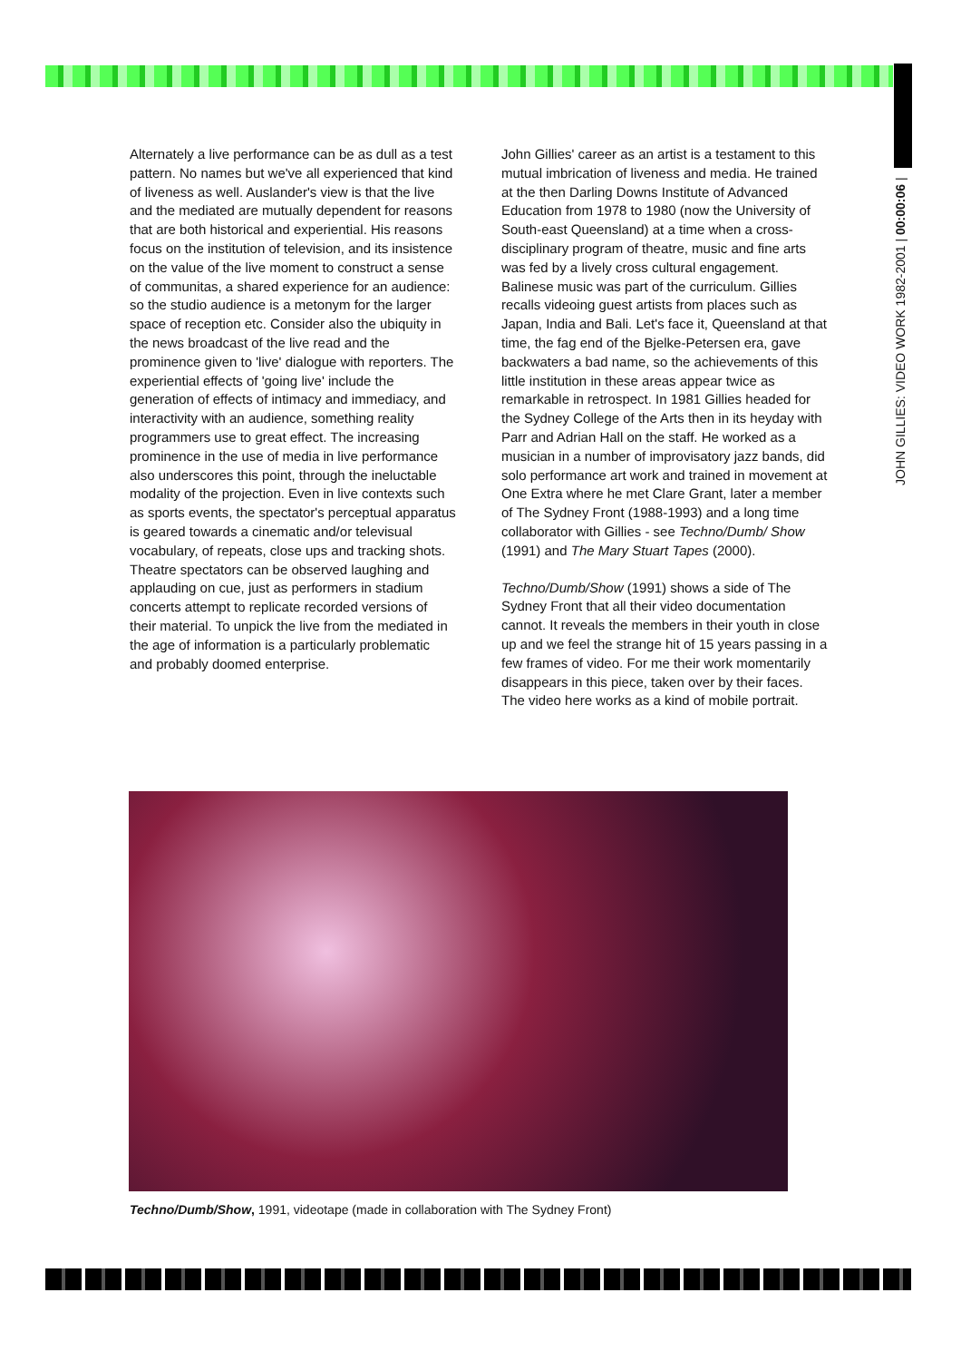JOHN GILLIES: VIDEO WORK 1982-2001 | 00:00:06 |
Alternately a live performance can be as dull as a test pattern. No names but we've all experienced that kind of liveness as well. Auslander's view is that the live and the mediated are mutually dependent for reasons that are both historical and experiential. His reasons focus on the institution of television, and its insistence on the value of the live moment to construct a sense of communitas, a shared experience for an audience: so the studio audience is a metonym for the larger space of reception etc. Consider also the ubiquity in the news broadcast of the live read and the prominence given to 'live' dialogue with reporters. The experiential effects of 'going live' include the generation of effects of intimacy and immediacy, and interactivity with an audience, something reality programmers use to great effect. The increasing prominence in the use of media in live performance also underscores this point, through the ineluctable modality of the projection. Even in live contexts such as sports events, the spectator's perceptual apparatus is geared towards a cinematic and/or televisual vocabulary, of repeats, close ups and tracking shots. Theatre spectators can be observed laughing and applauding on cue, just as performers in stadium concerts attempt to replicate recorded versions of their material. To unpick the live from the mediated in the age of information is a particularly problematic and probably doomed enterprise.
John Gillies' career as an artist is a testament to this mutual imbrication of liveness and media. He trained at the then Darling Downs Institute of Advanced Education from 1978 to 1980 (now the University of South-east Queensland) at a time when a cross-disciplinary program of theatre, music and fine arts was fed by a lively cross cultural engagement. Balinese music was part of the curriculum. Gillies recalls videoing guest artists from places such as Japan, India and Bali. Let's face it, Queensland at that time, the fag end of the Bjelke-Petersen era, gave backwaters a bad name, so the achievements of this little institution in these areas appear twice as remarkable in retrospect. In 1981 Gillies headed for the Sydney College of the Arts then in its heyday with Parr and Adrian Hall on the staff. He worked as a musician in a number of improvisatory jazz bands, did solo performance art work and trained in movement at One Extra where he met Clare Grant, later a member of The Sydney Front (1988-1993) and a long time collaborator with Gillies - see Techno/Dumb/ Show (1991) and The Mary Stuart Tapes (2000).
Techno/Dumb/Show (1991) shows a side of The Sydney Front that all their video documentation cannot. It reveals the members in their youth in close up and we feel the strange hit of 15 years passing in a few frames of video. For me their work momentarily disappears in this piece, taken over by their faces. The video here works as a kind of mobile portrait.
Techno/Dumb/Show, 1991, videotape (made in collaboration with The Sydney Front)